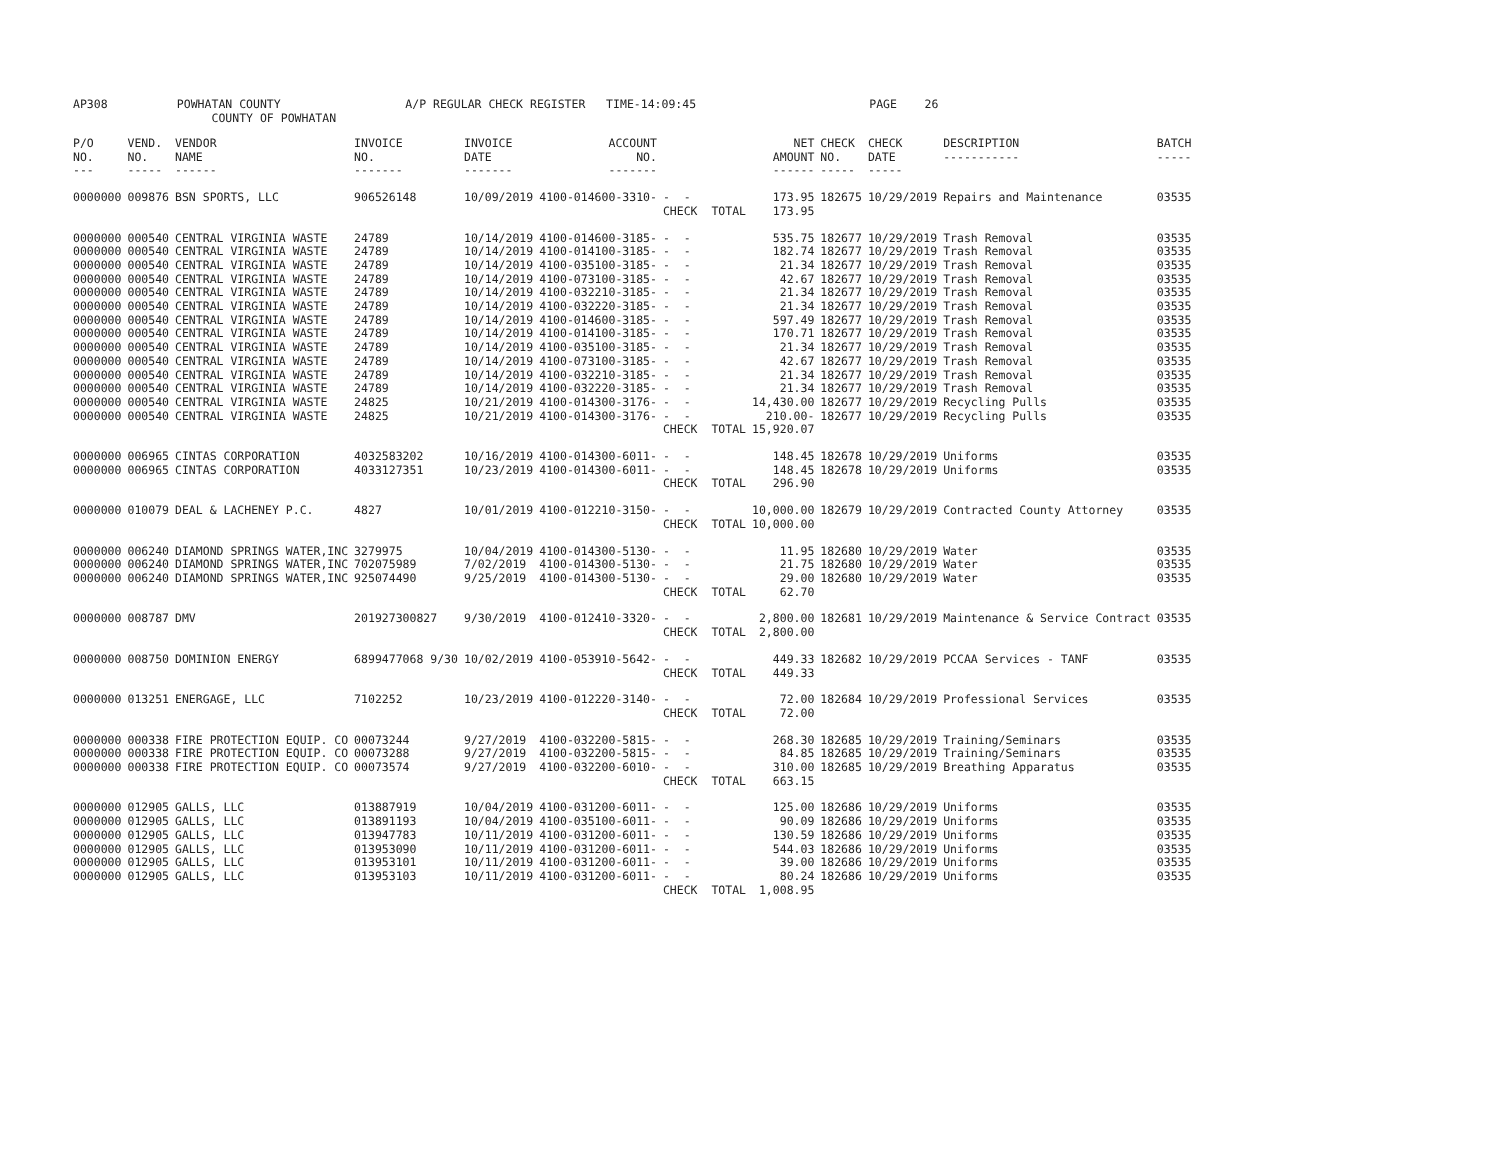AP308 POWHATAN COUNTY A/P REGULAR CHECK REGISTER TIME-14:09:45 PAGE 26 COUNTY OF POWHATAN
| P/O NO. --- | VEND. NO. ----- | VENDOR NAME ------ | INVOICE NO. ------- | INVOICE DATE ------- | ACCOUNT NO. ------- | | NET AMOUNT ------ | CHECK NO. ----- | CHECK DATE ----- | DESCRIPTION ----------- | BATCH ----- |
| --- | --- | --- | --- | --- | --- | --- | --- | --- | --- | --- | --- |
| 0000000 | 009876 | BSN SPORTS, LLC | 906526148 | 10/09/2019 | 4100-014600-3310- | - - | 173.95 | 182675 | 10/29/2019 | Repairs and Maintenance | 03535 |
| | | | | | | CHECK TOTAL | 173.95 | | | | |
| 0000000 | 000540 | CENTRAL VIRGINIA WASTE | 24789 | 10/14/2019 | 4100-014600-3185- | - - | 535.75 | 182677 | 10/29/2019 | Trash Removal | 03535 |
| 0000000 | 000540 | CENTRAL VIRGINIA WASTE | 24789 | 10/14/2019 | 4100-014100-3185- | - - | 182.74 | 182677 | 10/29/2019 | Trash Removal | 03535 |
| 0000000 | 000540 | CENTRAL VIRGINIA WASTE | 24789 | 10/14/2019 | 4100-035100-3185- | - - | 21.34 | 182677 | 10/29/2019 | Trash Removal | 03535 |
| 0000000 | 000540 | CENTRAL VIRGINIA WASTE | 24789 | 10/14/2019 | 4100-073100-3185- | - - | 42.67 | 182677 | 10/29/2019 | Trash Removal | 03535 |
| 0000000 | 000540 | CENTRAL VIRGINIA WASTE | 24789 | 10/14/2019 | 4100-032210-3185- | - - | 21.34 | 182677 | 10/29/2019 | Trash Removal | 03535 |
| 0000000 | 000540 | CENTRAL VIRGINIA WASTE | 24789 | 10/14/2019 | 4100-032220-3185- | - - | 21.34 | 182677 | 10/29/2019 | Trash Removal | 03535 |
| 0000000 | 000540 | CENTRAL VIRGINIA WASTE | 24789 | 10/14/2019 | 4100-014600-3185- | - - | 597.49 | 182677 | 10/29/2019 | Trash Removal | 03535 |
| 0000000 | 000540 | CENTRAL VIRGINIA WASTE | 24789 | 10/14/2019 | 4100-014100-3185- | - - | 170.71 | 182677 | 10/29/2019 | Trash Removal | 03535 |
| 0000000 | 000540 | CENTRAL VIRGINIA WASTE | 24789 | 10/14/2019 | 4100-035100-3185- | - - | 21.34 | 182677 | 10/29/2019 | Trash Removal | 03535 |
| 0000000 | 000540 | CENTRAL VIRGINIA WASTE | 24789 | 10/14/2019 | 4100-073100-3185- | - - | 42.67 | 182677 | 10/29/2019 | Trash Removal | 03535 |
| 0000000 | 000540 | CENTRAL VIRGINIA WASTE | 24789 | 10/14/2019 | 4100-032210-3185- | - - | 21.34 | 182677 | 10/29/2019 | Trash Removal | 03535 |
| 0000000 | 000540 | CENTRAL VIRGINIA WASTE | 24789 | 10/14/2019 | 4100-032220-3185- | - - | 21.34 | 182677 | 10/29/2019 | Trash Removal | 03535 |
| 0000000 | 000540 | CENTRAL VIRGINIA WASTE | 24825 | 10/21/2019 | 4100-014300-3176- | - - | 14,430.00 | 182677 | 10/29/2019 | Recycling Pulls | 03535 |
| 0000000 | 000540 | CENTRAL VIRGINIA WASTE | 24825 | 10/21/2019 | 4100-014300-3176- | - - | 210.00- | 182677 | 10/29/2019 | Recycling Pulls | 03535 |
| | | | | | | CHECK TOTAL | 15,920.07 | | | | |
| 0000000 | 006965 | CINTAS CORPORATION | 4032583202 | 10/16/2019 | 4100-014300-6011- | - - | 148.45 | 182678 | 10/29/2019 | Uniforms | 03535 |
| 0000000 | 006965 | CINTAS CORPORATION | 4033127351 | 10/23/2019 | 4100-014300-6011- | - - | 148.45 | 182678 | 10/29/2019 | Uniforms | 03535 |
| | | | | | | CHECK TOTAL | 296.90 | | | | |
| 0000000 | 010079 | DEAL & LACHENEY P.C. | 4827 | 10/01/2019 | 4100-012210-3150- | - - | 10,000.00 | 182679 | 10/29/2019 | Contracted County Attorney | 03535 |
| | | | | | | CHECK TOTAL | 10,000.00 | | | | |
| 0000000 | 006240 | DIAMOND SPRINGS WATER,INC | 3279975 | 10/04/2019 | 4100-014300-5130- | - - | 11.95 | 182680 | 10/29/2019 | Water | 03535 |
| 0000000 | 006240 | DIAMOND SPRINGS WATER,INC | 702075989 | 7/02/2019 | 4100-014300-5130- | - - | 21.75 | 182680 | 10/29/2019 | Water | 03535 |
| 0000000 | 006240 | DIAMOND SPRINGS WATER,INC | 925074490 | 9/25/2019 | 4100-014300-5130- | - - | 29.00 | 182680 | 10/29/2019 | Water | 03535 |
| | | | | | | CHECK TOTAL | 62.70 | | | | |
| 0000000 | 008787 | DMV | 201927300827 | 9/30/2019 | 4100-012410-3320- | - - | 2,800.00 | 182681 | 10/29/2019 | Maintenance & Service Contract | 03535 |
| | | | | | | CHECK TOTAL | 2,800.00 | | | | |
| 0000000 | 008750 | DOMINION ENERGY | 6899477068 9/30 | 10/02/2019 | 4100-053910-5642- | - - | 449.33 | 182682 | 10/29/2019 | PCCAA Services - TANF | 03535 |
| | | | | | | CHECK TOTAL | 449.33 | | | | |
| 0000000 | 013251 | ENERGAGE, LLC | 7102252 | 10/23/2019 | 4100-012220-3140- | - - | 72.00 | 182684 | 10/29/2019 | Professional Services | 03535 |
| | | | | | | CHECK TOTAL | 72.00 | | | | |
| 0000000 | 000338 | FIRE PROTECTION EQUIP. CO | 00073244 | 9/27/2019 | 4100-032200-5815- | - - | 268.30 | 182685 | 10/29/2019 | Training/Seminars | 03535 |
| 0000000 | 000338 | FIRE PROTECTION EQUIP. CO | 00073288 | 9/27/2019 | 4100-032200-5815- | - - | 84.85 | 182685 | 10/29/2019 | Training/Seminars | 03535 |
| 0000000 | 000338 | FIRE PROTECTION EQUIP. CO | 00073574 | 9/27/2019 | 4100-032200-6010- | - - | 310.00 | 182685 | 10/29/2019 | Breathing Apparatus | 03535 |
| | | | | | | CHECK TOTAL | 663.15 | | | | |
| 0000000 | 012905 | GALLS, LLC | 013887919 | 10/04/2019 | 4100-031200-6011- | - - | 125.00 | 182686 | 10/29/2019 | Uniforms | 03535 |
| 0000000 | 012905 | GALLS, LLC | 013891193 | 10/04/2019 | 4100-035100-6011- | - - | 90.09 | 182686 | 10/29/2019 | Uniforms | 03535 |
| 0000000 | 012905 | GALLS, LLC | 013947783 | 10/11/2019 | 4100-031200-6011- | - - | 130.59 | 182686 | 10/29/2019 | Uniforms | 03535 |
| 0000000 | 012905 | GALLS, LLC | 013953090 | 10/11/2019 | 4100-031200-6011- | - - | 544.03 | 182686 | 10/29/2019 | Uniforms | 03535 |
| 0000000 | 012905 | GALLS, LLC | 013953101 | 10/11/2019 | 4100-031200-6011- | - - | 39.00 | 182686 | 10/29/2019 | Uniforms | 03535 |
| 0000000 | 012905 | GALLS, LLC | 013953103 | 10/11/2019 | 4100-031200-6011- | - - | 80.24 | 182686 | 10/29/2019 | Uniforms | 03535 |
| | | | | | | CHECK TOTAL | 1,008.95 | | | | |